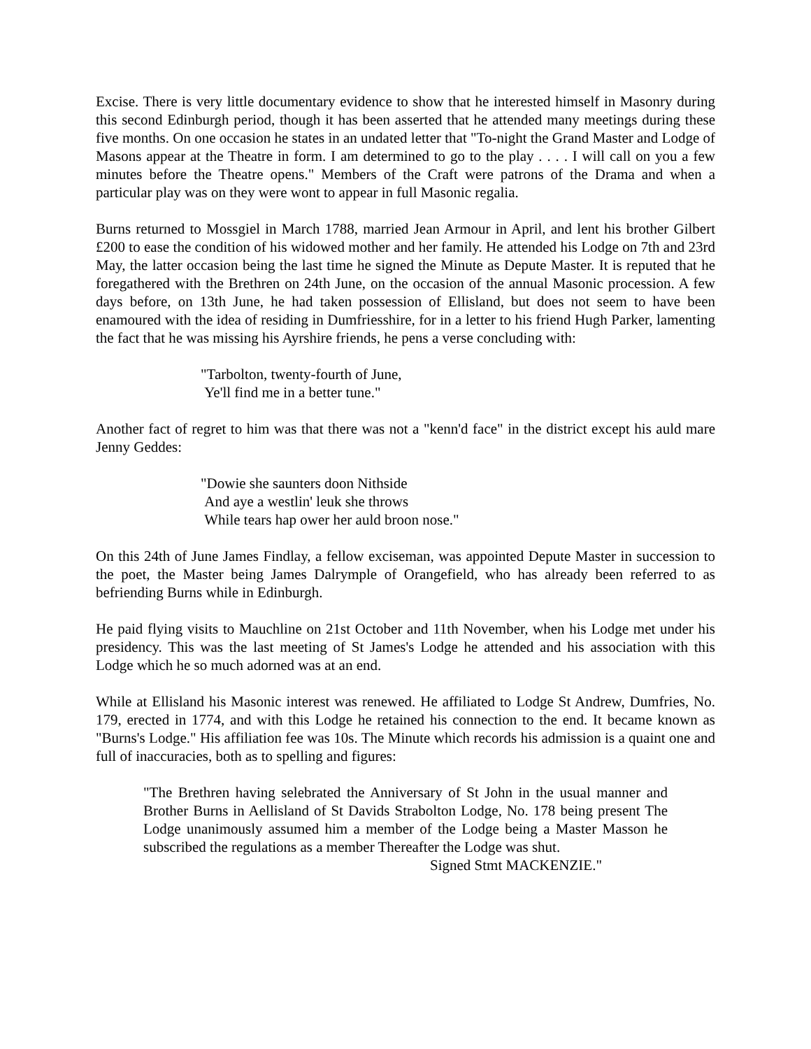Excise. There is very little documentary evidence to show that he interested himself in Masonry during this second Edinburgh period, though it has been asserted that he attended many meetings during these five months. On one occasion he states in an undated letter that "To-night the Grand Master and Lodge of Masons appear at the Theatre in form. I am determined to go to the play . . . . I will call on you a few minutes before the Theatre opens." Members of the Craft were patrons of the Drama and when a particular play was on they were wont to appear in full Masonic regalia.
Burns returned to Mossgiel in March 1788, married Jean Armour in April, and lent his brother Gilbert £200 to ease the condition of his widowed mother and her family. He attended his Lodge on 7th and 23rd May, the latter occasion being the last time he signed the Minute as Depute Master. It is reputed that he foregathered with the Brethren on 24th June, on the occasion of the annual Masonic procession. A few days before, on 13th June, he had taken possession of Ellisland, but does not seem to have been enamoured with the idea of residing in Dumfriesshire, for in a letter to his friend Hugh Parker, lamenting the fact that he was missing his Ayrshire friends, he pens a verse concluding with:
"Tarbolton, twenty-fourth of June,
Ye'll find me in a better tune."
Another fact of regret to him was that there was not a "kenn'd face" in the district except his auld mare Jenny Geddes:
"Dowie she saunters doon Nithside
And aye a westlin' leuk she throws
While tears hap ower her auld broon nose."
On this 24th of June James Findlay, a fellow exciseman, was appointed Depute Master in succession to the poet, the Master being James Dalrymple of Orangefield, who has already been referred to as befriending Burns while in Edinburgh.
He paid flying visits to Mauchline on 21st October and 11th November, when his Lodge met under his presidency. This was the last meeting of St James's Lodge he attended and his association with this Lodge which he so much adorned was at an end.
While at Ellisland his Masonic interest was renewed. He affiliated to Lodge St Andrew, Dumfries, No. 179, erected in 1774, and with this Lodge he retained his connection to the end. It became known as "Burns's Lodge." His affiliation fee was 10s. The Minute which records his admission is a quaint one and full of inaccuracies, both as to spelling and figures:
"The Brethren having selebrated the Anniversary of St John in the usual manner and Brother Burns in Aellisland of St Davids Strabolton Lodge, No. 178 being present The Lodge unanimously assumed him a member of the Lodge being a Master Masson he subscribed the regulations as a member Thereafter the Lodge was shut.
Signed Stmt MACKENZIE."